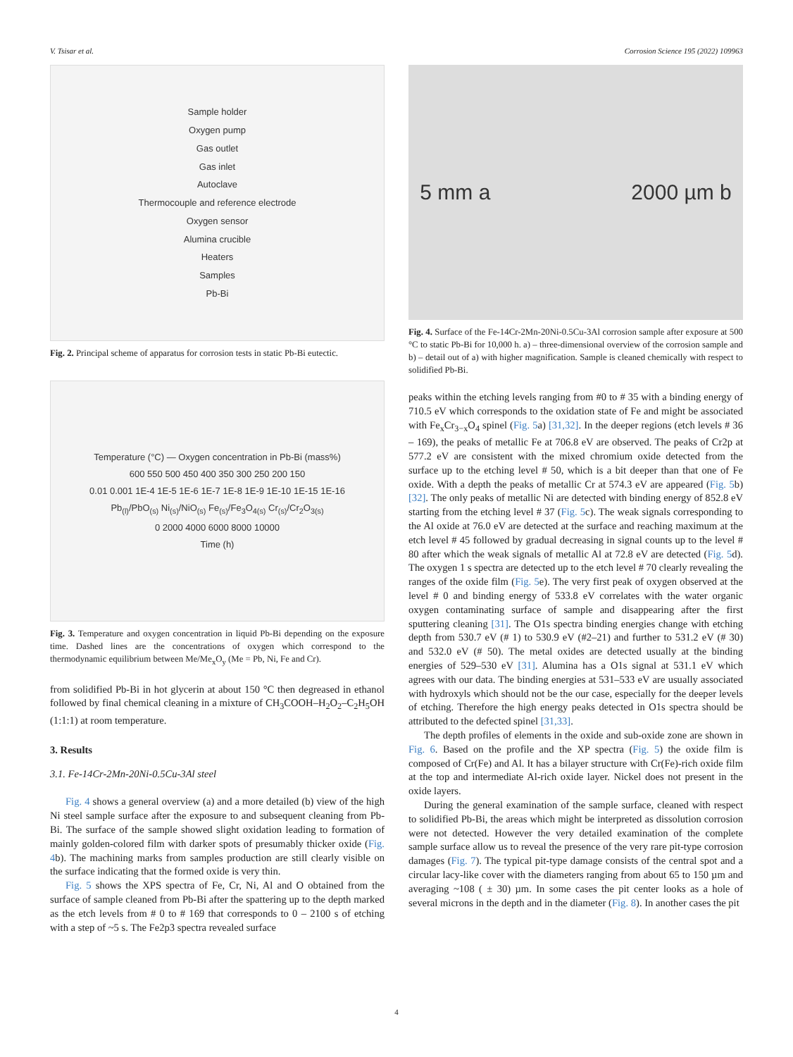V. Tsisar et al. Corrosion Science 195 (2022) 109963
Sample holder
Oxygen pump
Gas outlet
Gas inlet
Autoclave
Thermocouple and reference electrode
Oxygen sensor
Alumina crucible
Heaters
Samples
Pb-Bi
Fig. 2. Principal scheme of apparatus for corrosion tests in static Pb-Bi eutectic.
Temperature (°C) — Oxygen concentration in Pb-Bi (mass%)
600 550 500 450 400 350 300 250 200 150
0.01 0.001 1E-4 1E-5 1E-6 1E-7 1E-8 1E-9 1E-10 1E-15 1E-16
Pb<sub>(l)</sub>/PbO<sub>(s)</sub> Ni<sub>(s)</sub>/NiO<sub>(s)</sub> Fe<sub>(s)</sub>/Fe<sub>3</sub>O<sub>4(s)</sub> Cr<sub>(s)</sub>/Cr<sub>2</sub>O<sub>3(s)</sub>
0 2000 4000 6000 8000 10000
Time (h)
Fig. 3. Temperature and oxygen concentration in liquid Pb-Bi depending on the exposure time. Dashed lines are the concentrations of oxygen which correspond to the thermodynamic equilibrium between Me/Me<sub>x</sub>O<sub>y</sub> (Me = Pb, Ni, Fe and Cr).
from solidified Pb-Bi in hot glycerin at about 150 °C then degreased in ethanol followed by final chemical cleaning in a mixture of CH<sub>3</sub>COOH–H<sub>2</sub>O<sub>2</sub>–C<sub>2</sub>H<sub>5</sub>OH (1:1:1) at room temperature.
3. Results
3.1. Fe-14Cr-2Mn-20Ni-0.5Cu-3Al steel
Fig. 4 shows a general overview (a) and a more detailed (b) view of the high Ni steel sample surface after the exposure to and subsequent cleaning from Pb-Bi. The surface of the sample showed slight oxidation leading to formation of mainly golden-colored film with darker spots of presumably thicker oxide (Fig. 4b). The machining marks from samples production are still clearly visible on the surface indicating that the formed oxide is very thin.
Fig. 5 shows the XPS spectra of Fe, Cr, Ni, Al and O obtained from the surface of sample cleaned from Pb-Bi after the spattering up to the depth marked as the etch levels from # 0 to # 169 that corresponds to 0 – 2100 s of etching with a step of ~5 s. The Fe2p3 spectra revealed surface
5 mm a 2000 µm b
Fig. 4. Surface of the Fe-14Cr-2Mn-20Ni-0.5Cu-3Al corrosion sample after exposure at 500 °C to static Pb-Bi for 10,000 h. a) – three-dimensional overview of the corrosion sample and b) – detail out of a) with higher magnification. Sample is cleaned chemically with respect to solidified Pb-Bi.
peaks within the etching levels ranging from #0 to # 35 with a binding energy of 710.5 eV which corresponds to the oxidation state of Fe and might be associated with Fe<sub>x</sub>Cr<sub>3−x</sub>O<sub>4</sub> spinel (Fig. 5a) [31,32]. In the deeper regions (etch levels # 36 – 169), the peaks of metallic Fe at 706.8 eV are observed. The peaks of Cr2p at 577.2 eV are consistent with the mixed chromium oxide detected from the surface up to the etching level # 50, which is a bit deeper than that one of Fe oxide. With a depth the peaks of metallic Cr at 574.3 eV are appeared (Fig. 5b) [32]. The only peaks of metallic Ni are detected with binding energy of 852.8 eV starting from the etching level # 37 (Fig. 5c). The weak signals corresponding to the Al oxide at 76.0 eV are detected at the surface and reaching maximum at the etch level # 45 followed by gradual decreasing in signal counts up to the level # 80 after which the weak signals of metallic Al at 72.8 eV are detected (Fig. 5d). The oxygen 1 s spectra are detected up to the etch level # 70 clearly revealing the ranges of the oxide film (Fig. 5e). The very first peak of oxygen observed at the level # 0 and binding energy of 533.8 eV correlates with the water organic oxygen contaminating surface of sample and disappearing after the first sputtering cleaning [31]. The O1s spectra binding energies change with etching depth from 530.7 eV (# 1) to 530.9 eV (#2–21) and further to 531.2 eV (# 30) and 532.0 eV (# 50). The metal oxides are detected usually at the binding energies of 529–530 eV [31]. Alumina has a O1s signal at 531.1 eV which agrees with our data. The binding energies at 531–533 eV are usually associated with hydroxyls which should not be the our case, especially for the deeper levels of etching. Therefore the high energy peaks detected in O1s spectra should be attributed to the defected spinel [31,33].
The depth profiles of elements in the oxide and sub-oxide zone are shown in Fig. 6. Based on the profile and the XP spectra (Fig. 5) the oxide film is composed of Cr(Fe) and Al. It has a bilayer structure with Cr(Fe)-rich oxide film at the top and intermediate Al-rich oxide layer. Nickel does not present in the oxide layers.
During the general examination of the sample surface, cleaned with respect to solidified Pb-Bi, the areas which might be interpreted as dissolution corrosion were not detected. However the very detailed examination of the complete sample surface allow us to reveal the presence of the very rare pit-type corrosion damages (Fig. 7). The typical pit-type damage consists of the central spot and a circular lacy-like cover with the diameters ranging from about 65 to 150 µm and averaging ~108 ( ± 30) µm. In some cases the pit center looks as a hole of several microns in the depth and in the diameter (Fig. 8). In another cases the pit
4